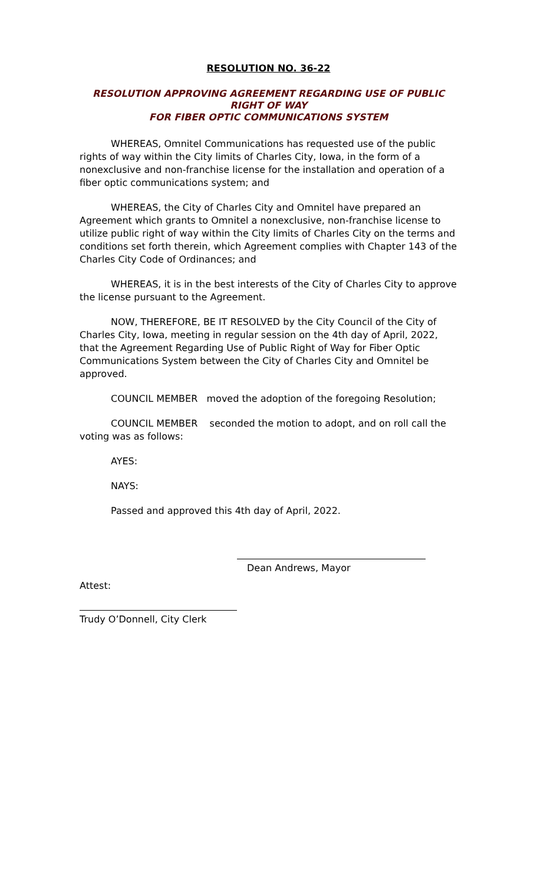RESOLUTION NO. 36-22
RESOLUTION APPROVING AGREEMENT REGARDING USE OF PUBLIC RIGHT OF WAY
FOR FIBER OPTIC COMMUNICATIONS SYSTEM
WHEREAS, Omnitel Communications has requested use of the public rights of way within the City limits of Charles City, Iowa, in the form of a nonexclusive and non-franchise license for the installation and operation of a fiber optic communications system; and
WHEREAS, the City of Charles City and Omnitel have prepared an Agreement which grants to Omnitel a nonexclusive, non-franchise license to utilize public right of way within the City limits of Charles City on the terms and conditions set forth therein, which Agreement complies with Chapter 143 of the Charles City Code of Ordinances; and
WHEREAS, it is in the best interests of the City of Charles City to approve the license pursuant to the Agreement.
NOW, THEREFORE, BE IT RESOLVED by the City Council of the City of Charles City, Iowa, meeting in regular session on the 4th day of April, 2022, that the Agreement Regarding Use of Public Right of Way for Fiber Optic Communications System between the City of Charles City and Omnitel be approved.
COUNCIL MEMBER moved the adoption of the foregoing Resolution;
COUNCIL MEMBER seconded the motion to adopt, and on roll call the voting was as follows:
AYES:
NAYS:
Passed and approved this 4th day of April, 2022.
Dean Andrews, Mayor
Attest:
Trudy O’Donnell, City Clerk